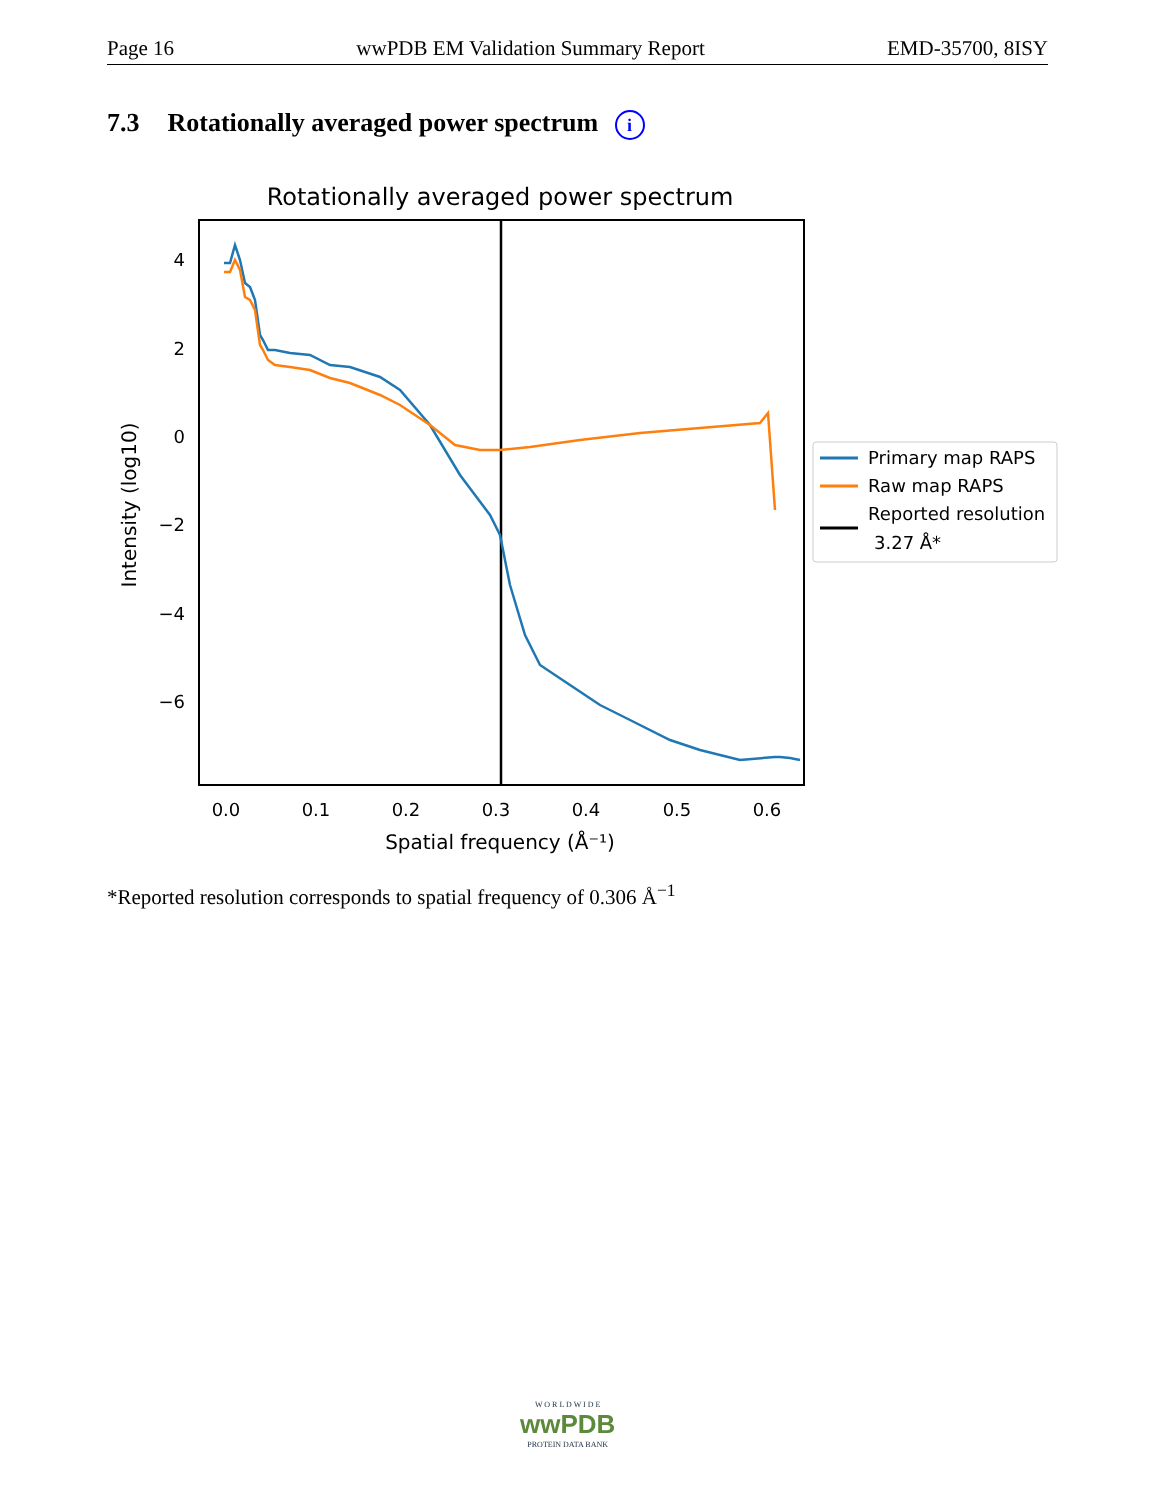Page 16 wwPDB EM Validation Summary Report EMD-35700, 8ISY
7.3 Rotationally averaged power spectrum i
Rotationally averaged power spectrum
4
2
0
−2
−4
−6
0.0
0.1
0.2
0.3
0.4
0.5
0.6
Spatial frequency (Å⁻¹)
Intensity (log10)
Primary map RAPS
Raw map RAPS
Reported resolution
3.27 Å*
*Reported resolution corresponds to spatial frequency of 0.306 Å<sup>−1</sup>
W O R L D W I D E
wwPDB
PROTEIN DATA BANK